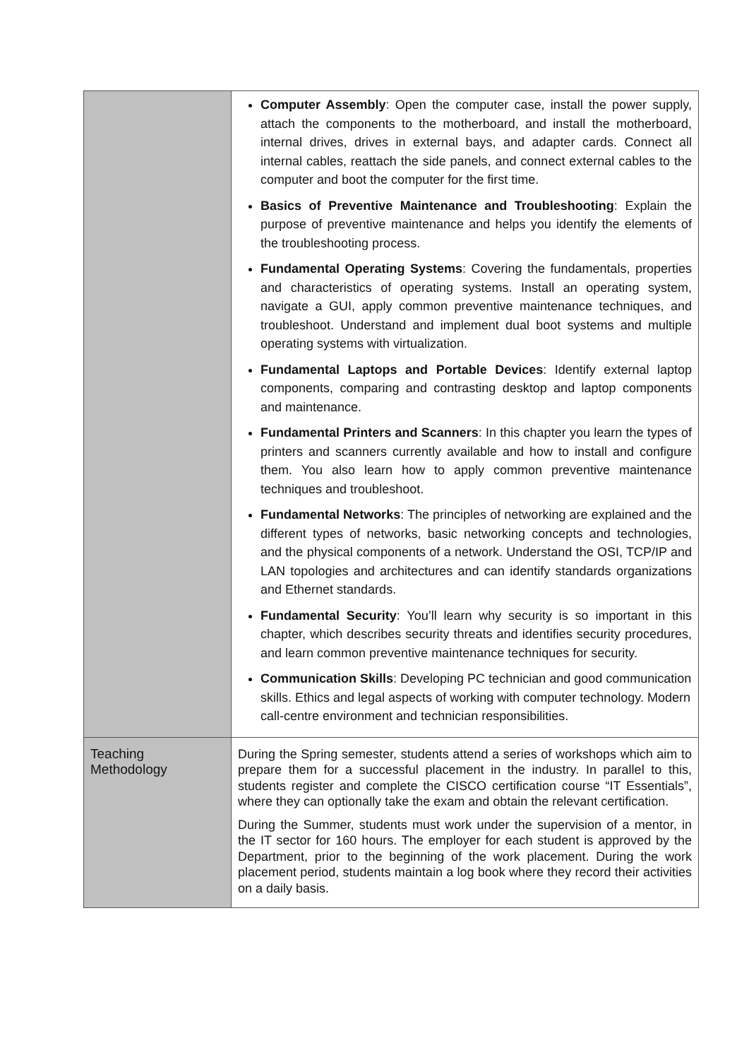| | Computer Assembly : Open the computer case, install the power supply, attach the components to the motherboard, and install the motherboard, internal drives, drives in external bays, and adapter cards. Connect all internal cables, reattach the side panels, and connect external cables to the computer and boot the computer for the first time. Basics of Preventive Maintenance and Troubleshooting : Explain the purpose of preventive maintenance and helps you identify the elements of the troubleshooting process. Fundamental Operating Systems : Covering the fundamentals, properties and characteristics of operating systems. Install an operating system, navigate a GUI, apply common preventive maintenance techniques, and troubleshoot. Understand and implement dual boot systems and multiple operating systems with virtualization. Fundamental Laptops and Portable Devices : Identify external laptop components, comparing and contrasting desktop and laptop components and maintenance. Fundamental Printers and Scanners : In this chapter you learn the types of printers and scanners currently available and how to install and configure them. You also learn how to apply common preventive maintenance techniques and troubleshoot. Fundamental Networks : The principles of networking are explained and the different types of networks, basic networking concepts and technologies, and the physical components of a network. Understand the OSI, TCP/IP and LAN topologies and architectures and can identify standards organizations and Ethernet standards. Fundamental Security : You’ll learn why security is so important in this chapter, which describes security threats and identifies security procedures, and learn common preventive maintenance techniques for security. Communication Skills : Developing PC technician and good communication skills. Ethics and legal aspects of working with computer technology. Modern call-centre environment and technician responsibilities. |
| Teaching Methodology | During the Spring semester, students attend a series of workshops which aim to prepare them for a successful placement in the industry. In parallel to this, students register and complete the CISCO certification course “IT Essentials”, where they can optionally take the exam and obtain the relevant certification. During the Summer, students must work under the supervision of a mentor, in the IT sector for 160 hours. The employer for each student is approved by the Department, prior to the beginning of the work placement. During the work placement period, students maintain a log book where they record their activities on a daily basis. |